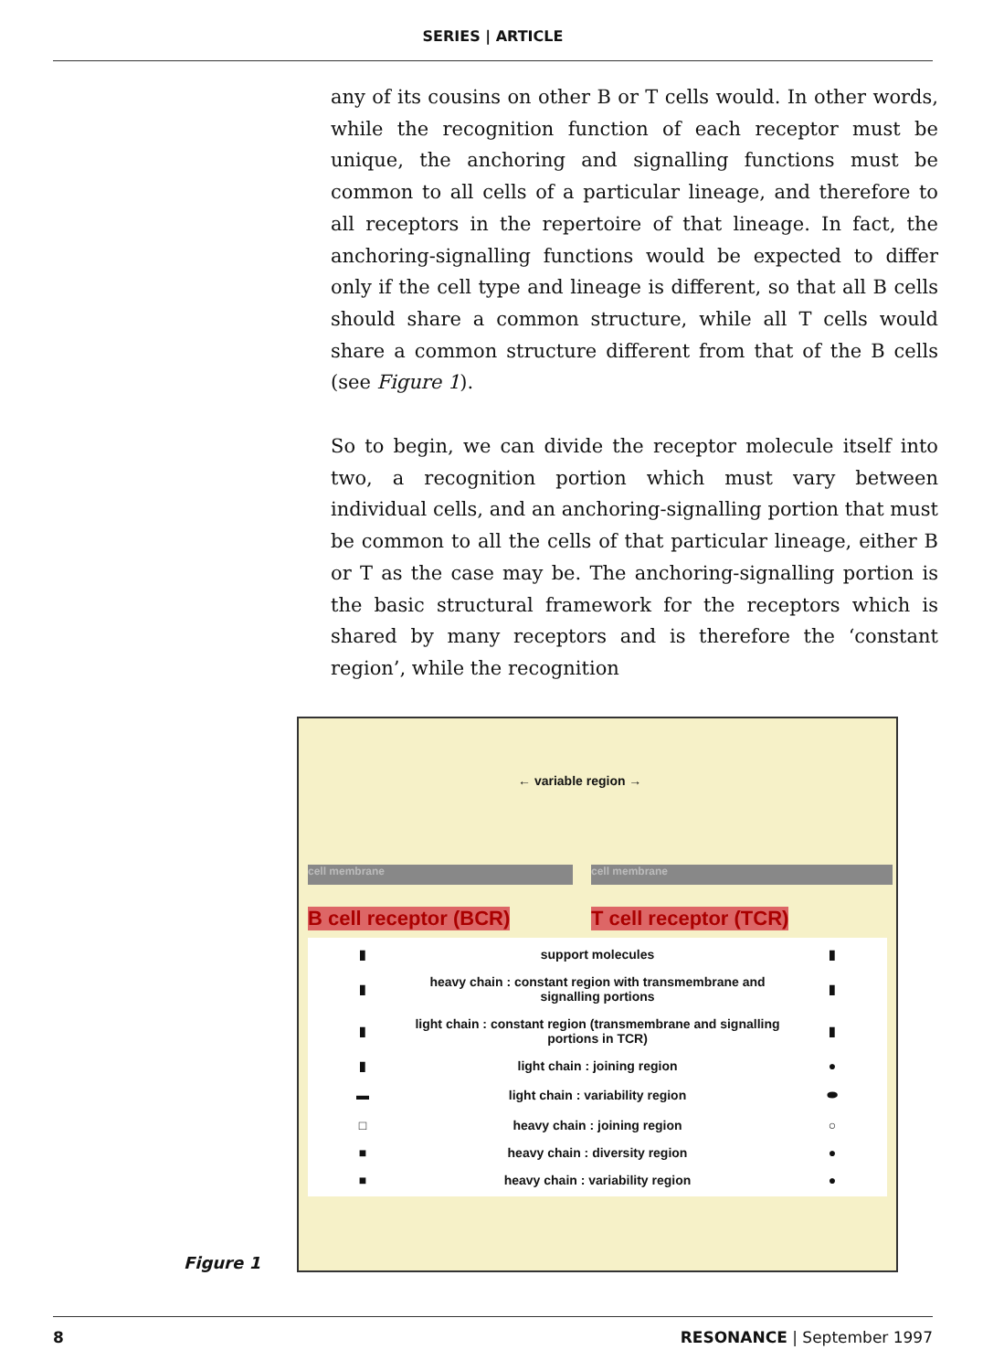SERIES | ARTICLE
any of its cousins on other B or T cells would. In other words, while the recognition function of each receptor must be unique, the anchoring and signalling functions must be common to all cells of a particular lineage, and therefore to all receptors in the repertoire of that lineage. In fact, the anchoring-signalling functions would be expected to differ only if the cell type and lineage is different, so that all B cells should share a common structure, while all T cells would share a common structure different from that of the B cells (see Figure 1).
So to begin, we can divide the receptor molecule itself into two, a recognition portion which must vary between individual cells, and an anchoring-signalling portion that must be common to all the cells of that particular lineage, either B or T as the case may be. The anchoring-signalling portion is the basic structural framework for the receptors which is shared by many receptors and is therefore the ‘constant region’, while the recognition
Figure 1
← variable region →
cell membrane cell membrane
B cell receptor (BCR) T cell receptor (TCR)
▮
support molecules
▮
▮
heavy chain : constant region with transmembrane and signalling portions
▮
▮
light chain : constant region (transmembrane and signalling portions in TCR)
▮
▮
light chain : joining region
●
▬
light chain : variability region
⬬
□
heavy chain : joining region
○
■
heavy chain : diversity region
●
■
heavy chain : variability region
●
8 RESONANCE | September 1997